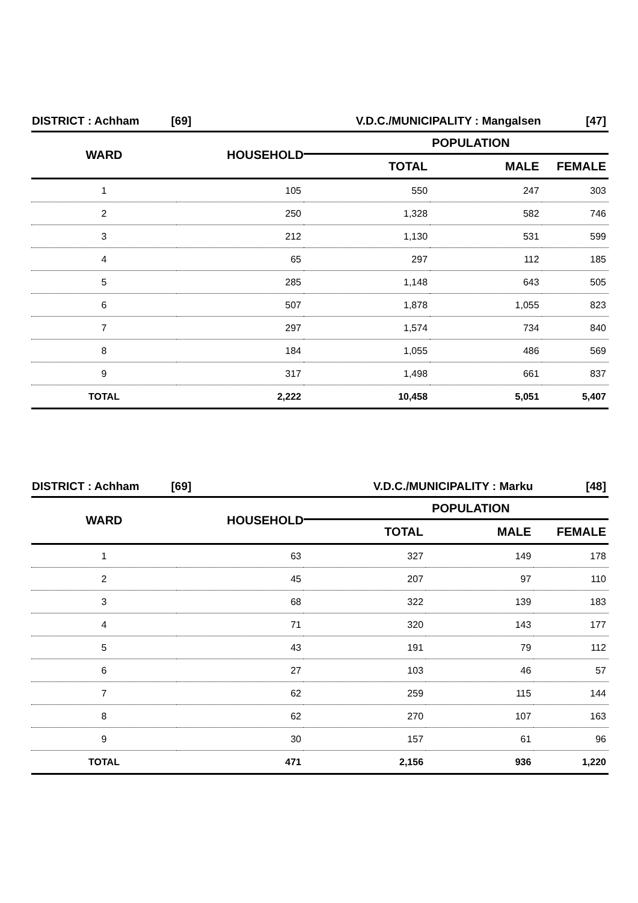| DISTRICT : Achham [69] | | V.D.C./MUNICIPALITY : Mangalsen | | [47] |
| WARD | HOUSEHOLD | POPULATION | | |
| | | TOTAL | MALE | FEMALE |
| 1 | 105 | 550 | 247 | 303 |
| 2 | 250 | 1,328 | 582 | 746 |
| 3 | 212 | 1,130 | 531 | 599 |
| 4 | 65 | 297 | 112 | 185 |
| 5 | 285 | 1,148 | 643 | 505 |
| 6 | 507 | 1,878 | 1,055 | 823 |
| 7 | 297 | 1,574 | 734 | 840 |
| 8 | 184 | 1,055 | 486 | 569 |
| 9 | 317 | 1,498 | 661 | 837 |
| TOTAL | 2,222 | 10,458 | 5,051 | 5,407 |
| DISTRICT : Achham [69] | | V.D.C./MUNICIPALITY : Marku | | [48] |
| WARD | HOUSEHOLD | POPULATION | | |
| | | TOTAL | MALE | FEMALE |
| 1 | 63 | 327 | 149 | 178 |
| 2 | 45 | 207 | 97 | 110 |
| 3 | 68 | 322 | 139 | 183 |
| 4 | 71 | 320 | 143 | 177 |
| 5 | 43 | 191 | 79 | 112 |
| 6 | 27 | 103 | 46 | 57 |
| 7 | 62 | 259 | 115 | 144 |
| 8 | 62 | 270 | 107 | 163 |
| 9 | 30 | 157 | 61 | 96 |
| TOTAL | 471 | 2,156 | 936 | 1,220 |